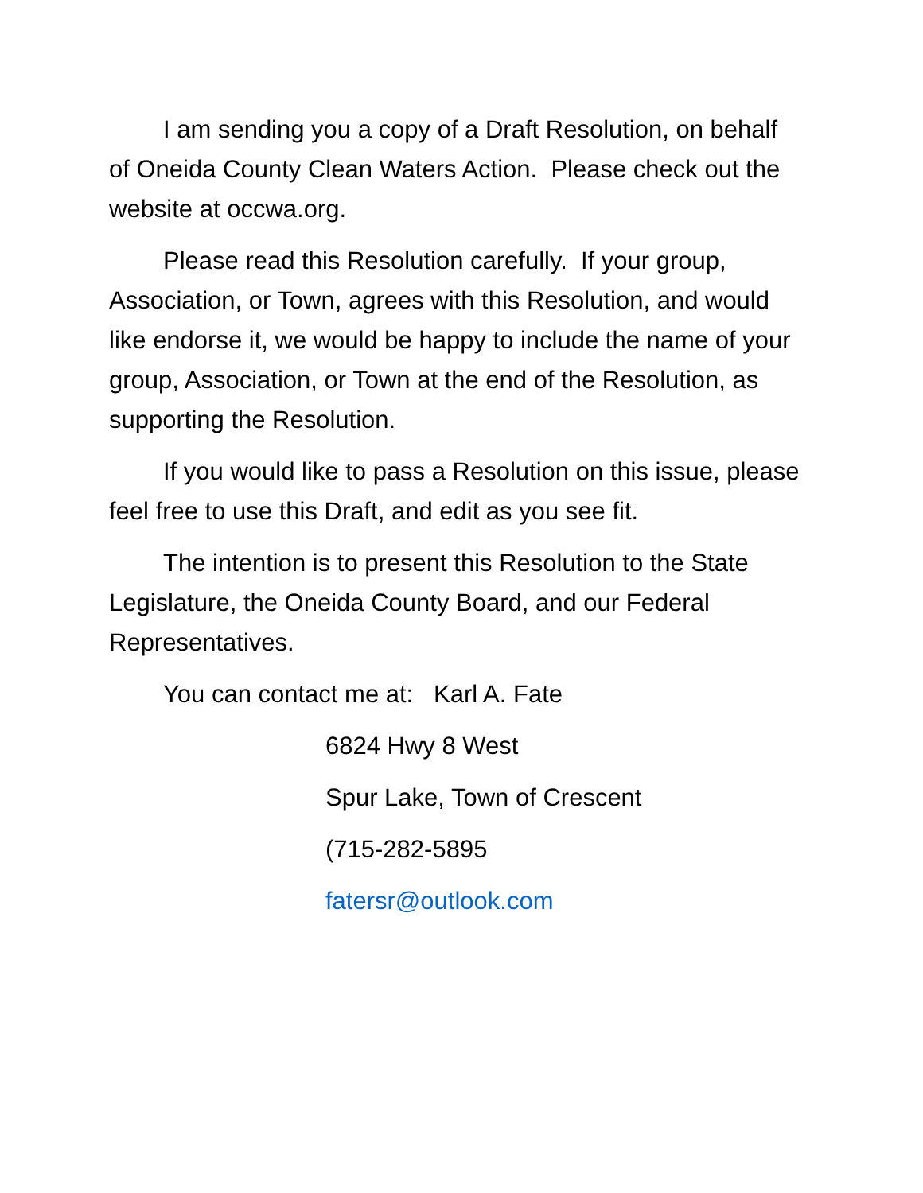I am sending you a copy of a Draft Resolution, on behalf of Oneida County Clean Waters Action. Please check out the website at occwa.org.
Please read this Resolution carefully. If your group, Association, or Town, agrees with this Resolution, and would like endorse it, we would be happy to include the name of your group, Association, or Town at the end of the Resolution, as supporting the Resolution.
If you would like to pass a Resolution on this issue, please feel free to use this Draft, and edit as you see fit.
The intention is to present this Resolution to the State Legislature, the Oneida County Board, and our Federal Representatives.
You can contact me at: Karl A. Fate
6824 Hwy 8 West
Spur Lake, Town of Crescent
(715-282-5895
fatersr@outlook.com